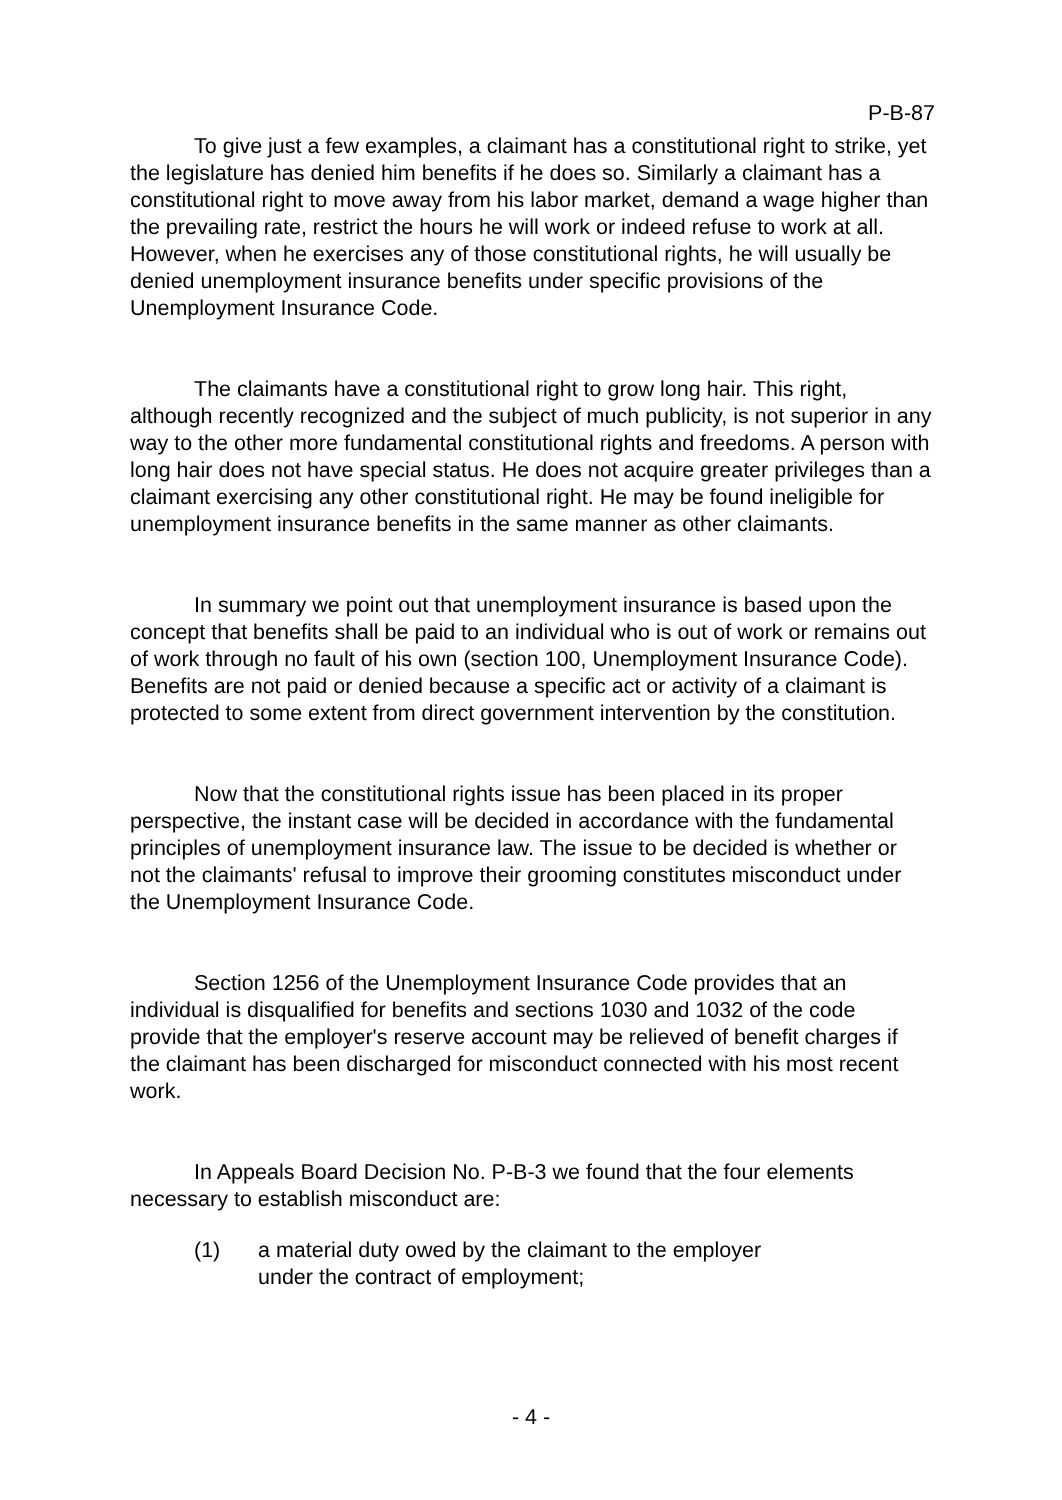P-B-87
To give just a few examples, a claimant has a constitutional right to strike, yet the legislature has denied him benefits if he does so. Similarly a claimant has a constitutional right to move away from his labor market, demand a wage higher than the prevailing rate, restrict the hours he will work or indeed refuse to work at all. However, when he exercises any of those constitutional rights, he will usually be denied unemployment insurance benefits under specific provisions of the Unemployment Insurance Code.
The claimants have a constitutional right to grow long hair. This right, although recently recognized and the subject of much publicity, is not superior in any way to the other more fundamental constitutional rights and freedoms. A person with long hair does not have special status. He does not acquire greater privileges than a claimant exercising any other constitutional right. He may be found ineligible for unemployment insurance benefits in the same manner as other claimants.
In summary we point out that unemployment insurance is based upon the concept that benefits shall be paid to an individual who is out of work or remains out of work through no fault of his own (section 100, Unemployment Insurance Code). Benefits are not paid or denied because a specific act or activity of a claimant is protected to some extent from direct government intervention by the constitution.
Now that the constitutional rights issue has been placed in its proper perspective, the instant case will be decided in accordance with the fundamental principles of unemployment insurance law. The issue to be decided is whether or not the claimants' refusal to improve their grooming constitutes misconduct under the Unemployment Insurance Code.
Section 1256 of the Unemployment Insurance Code provides that an individual is disqualified for benefits and sections 1030 and 1032 of the code provide that the employer's reserve account may be relieved of benefit charges if the claimant has been discharged for misconduct connected with his most recent work.
In Appeals Board Decision No. P-B-3 we found that the four elements necessary to establish misconduct are:
(1) a material duty owed by the claimant to the employer
under the contract of employment;
- 4 -